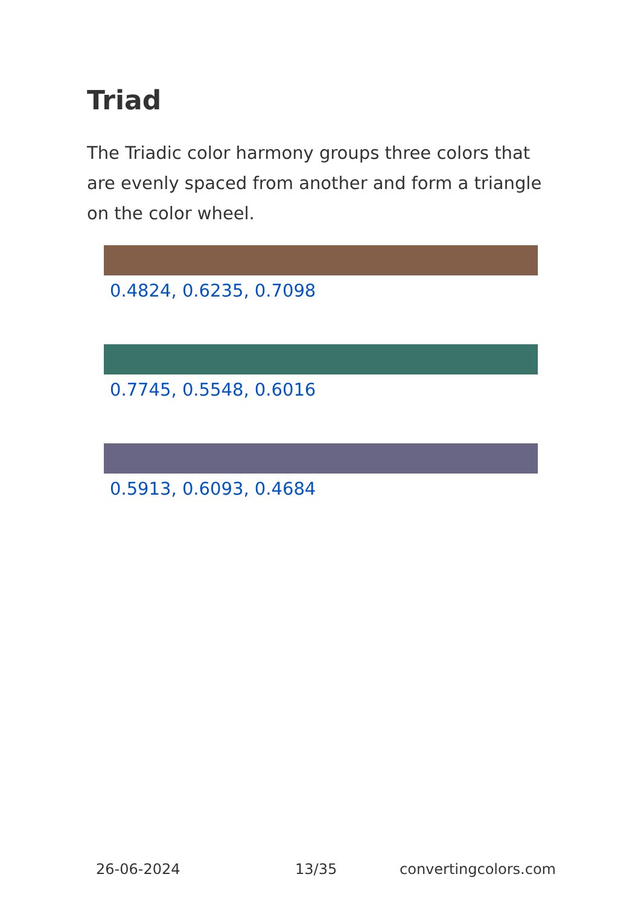Triad
The Triadic color harmony groups three colors that are evenly spaced from another and form a triangle on the color wheel.
0.4824, 0.6235, 0.7098
0.7745, 0.5548, 0.6016
0.5913, 0.6093, 0.4684
26-06-2024 13/35 convertingcolors.com